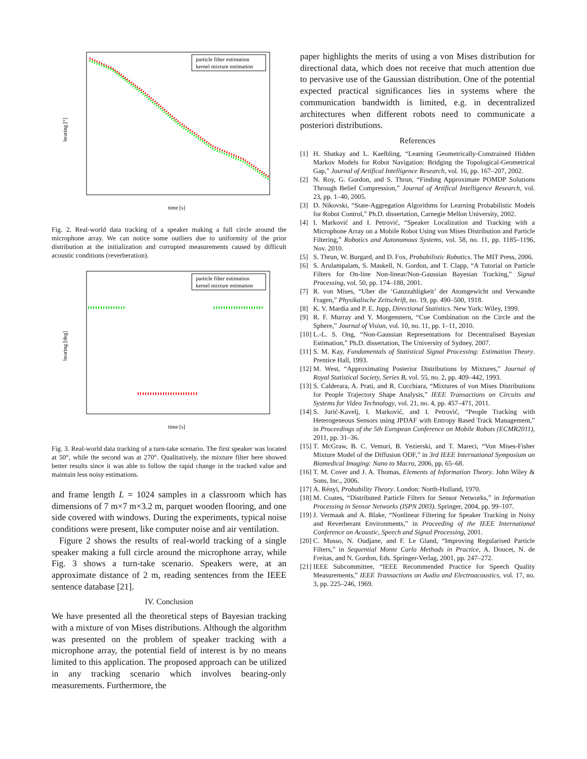bearing [°]
time [s]
particle filter estimation
kernel mixture estimation
Fig. 2. Real-world data tracking of a speaker making a full circle around the microphone array. We can notice some outliers due to uniformity of the prior distribution at the initialization and corrupted measurements caused by difficult acoustic conditions (reverberation).
bearing [deg]
time [s]
particle filter estimation
kernel mixture estimation
Fig. 3. Real-world data tracking of a turn-take scenario. The first speaker was located at 50°, while the second was at 270°. Qualitatively, the mixture filter here showed better results since it was able to follow the rapid change in the tracked value and maintain less noisy estimations.
and frame length L = 1024 samples in a classroom which has dimensions of 7 m×7 m×3.2 m, parquet wooden flooring, and one side covered with windows. During the experiments, typical noise conditions were present, like computer noise and air ventilation.
Figure 2 shows the results of real-world tracking of a single speaker making a full circle around the microphone array, while Fig. 3 shows a turn-take scenario. Speakers were, at an approximate distance of 2 m, reading sentences from the IEEE sentence database [21].
IV. Conclusion
We have presented all the theoretical steps of Bayesian tracking with a mixture of von Mises distributions. Although the algorithm was presented on the problem of speaker tracking with a microphone array, the potential field of interest is by no means limited to this application. The proposed approach can be utilized in any tracking scenario which involves bearing-only measurements. Furthermore, the
paper highlights the merits of using a von Mises distribution for directional data, which does not receive that much attention due to pervasive use of the Gaussian distribution. One of the potential expected practical significances lies in systems where the communication bandwidth is limited, e.g. in decentralized architectures when different robots need to communicate a posteriori distributions.
References
[1] H. Shatkay and L. Kaelbling, “Learning Geometrically-Constrained Hidden Markov Models for Robot Navigation: Bridging the Topological-Geometrical Gap,” Journal of Artifical Intelligence Research, vol. 16, pp. 167–207, 2002.
[2] N. Roy, G. Gordon, and S. Thrun, “Finding Approximate POMDP Solutions Through Belief Compression,” Journal of Artifical Intelligence Research, vol. 23, pp. 1–40, 2005.
[3] D. Nikovski, “State-Aggregation Algorithms for Learning Probabilistic Models for Robot Control,” Ph.D. dissertation, Carnegie Mellon University, 2002.
[4] I. Marković and I. Petrović, “Speaker Localization and Tracking with a Microphone Array on a Mobile Robot Using von Mises Distribution and Particle Filtering,” Robotics and Autonomous Systems, vol. 58, no. 11, pp. 1185–1196, Nov. 2010.
[5] S. Thrun, W. Burgard, and D. Fox, Probabilistic Robotics. The MIT Press, 2006.
[6] S. Arulampalam, S. Maskell, N. Gordon, and T. Clapp, “A Tutorial on Particle Filters for On-line Non-linear/Non-Gaussian Bayesian Tracking,” Signal Processing, vol. 50, pp. 174–188, 2001.
[7] R. von Mises, “Uber die ‘Ganzzahligkeit’ der Atomgewicht und Verwandte Fragen,” Physikalische Zeitschrift, no. 19, pp. 490–500, 1918.
[8] K. V. Mardia and P. E. Jupp, Directional Statistics. New York: Wiley, 1999.
[9] R. F. Murray and Y. Morgenstern, “Cue Combination on the Circle and the Sphere,” Journal of Vision, vol. 10, no. 11, pp. 1–11, 2010.
[10] L.-L. S. Ong, “Non-Gaussian Representations for Decentralised Bayesian Estimation,” Ph.D. dissertation, The University of Sydney, 2007.
[11] S. M. Kay, Fundamentals of Statistical Signal Processing: Estimation Theory. Prentice Hall, 1993.
[12] M. West, “Approximating Posterior Distributions by Mixtures,” Journal of Royal Statistical Society, Series B, vol. 55, no. 2, pp. 409–442, 1993.
[13] S. Calderara, A. Prati, and R. Cucchiara, “Mixtures of von Mises Distributions for People Trajectory Shape Analysis,” IEEE Transactions on Circuits and Systems for Video Technology, vol. 21, no. 4, pp. 457–471, 2011.
[14] S. Jurić-Kavelj, I. Marković, and I. Petrović, “People Tracking with Heterogeneous Sensors using JPDAF with Entropy Based Track Management,” in Proceedings of the 5th European Conference on Mobile Robots (ECMR2011), 2011, pp. 31–36.
[15] T. McGraw, B. C. Vemuri, B. Yezierski, and T. Mareci, “Von Mises-Fisher Mixture Model of the Diffusion ODF,” in 3rd IEEE International Symposium on Biomedical Imaging: Nano to Macro, 2006, pp. 65–68.
[16] T. M. Cover and J. A. Thomas, Elements of Information Theory. John Wiley & Sons, Inc., 2006.
[17] A. Rényi, Probability Theory. London: North-Holland, 1970.
[18] M. Coates, “Distributed Particle Filters for Sensor Networks,” in Information Processing in Sensor Networks (ISPN 2003). Springer, 2004, pp. 99–107.
[19] J. Vermaak and A. Blake, “Nonlinear Filtering for Speaker Tracking in Noisy and Reverberant Environments,” in Proceeding of the IEEE International Conference on Acoustic, Speech and Signal Processing, 2001.
[20] C. Musso, N. Oudjane, and F. Le Gland, “Improving Regularised Particle Filters,” in Sequential Monte Carlo Methods in Practice, A. Doucet, N. de Freitas, and N. Gordon, Eds. Springer-Verlag, 2001, pp. 247–272.
[21] IEEE Subcommittee, “IEEE Recommended Practice for Speech Quality Measurements,” IEEE Transactions on Audio and Electroacoustics, vol. 17, no. 3, pp. 225–246, 1969.